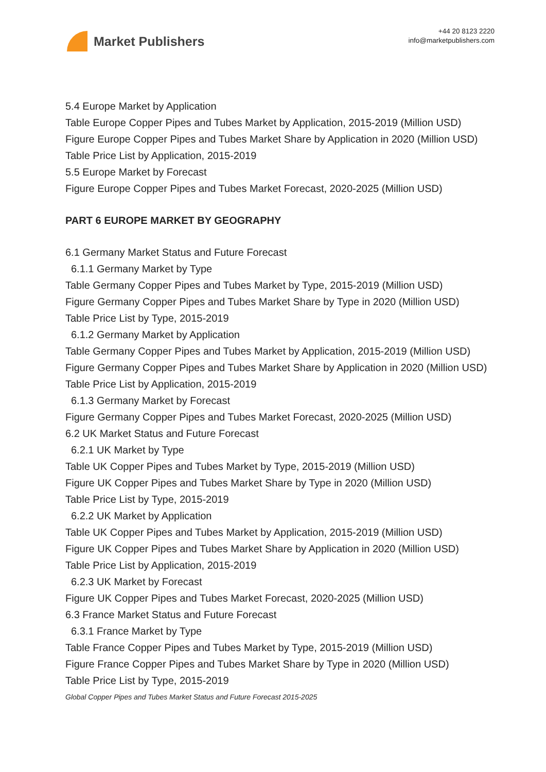Market Publishers
+44 20 8123 2220
info@marketpublishers.com
5.4 Europe Market by Application
Table Europe Copper Pipes and Tubes Market by Application, 2015-2019 (Million USD)
Figure Europe Copper Pipes and Tubes Market Share by Application in 2020 (Million USD)
Table Price List by Application, 2015-2019
5.5 Europe Market by Forecast
Figure Europe Copper Pipes and Tubes Market Forecast, 2020-2025 (Million USD)
PART 6 EUROPE MARKET BY GEOGRAPHY
6.1 Germany Market Status and Future Forecast
6.1.1 Germany Market by Type
Table Germany Copper Pipes and Tubes Market by Type, 2015-2019 (Million USD)
Figure Germany Copper Pipes and Tubes Market Share by Type in 2020 (Million USD)
Table Price List by Type, 2015-2019
6.1.2 Germany Market by Application
Table Germany Copper Pipes and Tubes Market by Application, 2015-2019 (Million USD)
Figure Germany Copper Pipes and Tubes Market Share by Application in 2020 (Million USD)
Table Price List by Application, 2015-2019
6.1.3 Germany Market by Forecast
Figure Germany Copper Pipes and Tubes Market Forecast, 2020-2025 (Million USD)
6.2 UK Market Status and Future Forecast
6.2.1 UK Market by Type
Table UK Copper Pipes and Tubes Market by Type, 2015-2019 (Million USD)
Figure UK Copper Pipes and Tubes Market Share by Type in 2020 (Million USD)
Table Price List by Type, 2015-2019
6.2.2 UK Market by Application
Table UK Copper Pipes and Tubes Market by Application, 2015-2019 (Million USD)
Figure UK Copper Pipes and Tubes Market Share by Application in 2020 (Million USD)
Table Price List by Application, 2015-2019
6.2.3 UK Market by Forecast
Figure UK Copper Pipes and Tubes Market Forecast, 2020-2025 (Million USD)
6.3 France Market Status and Future Forecast
6.3.1 France Market by Type
Table France Copper Pipes and Tubes Market by Type, 2015-2019 (Million USD)
Figure France Copper Pipes and Tubes Market Share by Type in 2020 (Million USD)
Table Price List by Type, 2015-2019
Global Copper Pipes and Tubes Market Status and Future Forecast 2015-2025